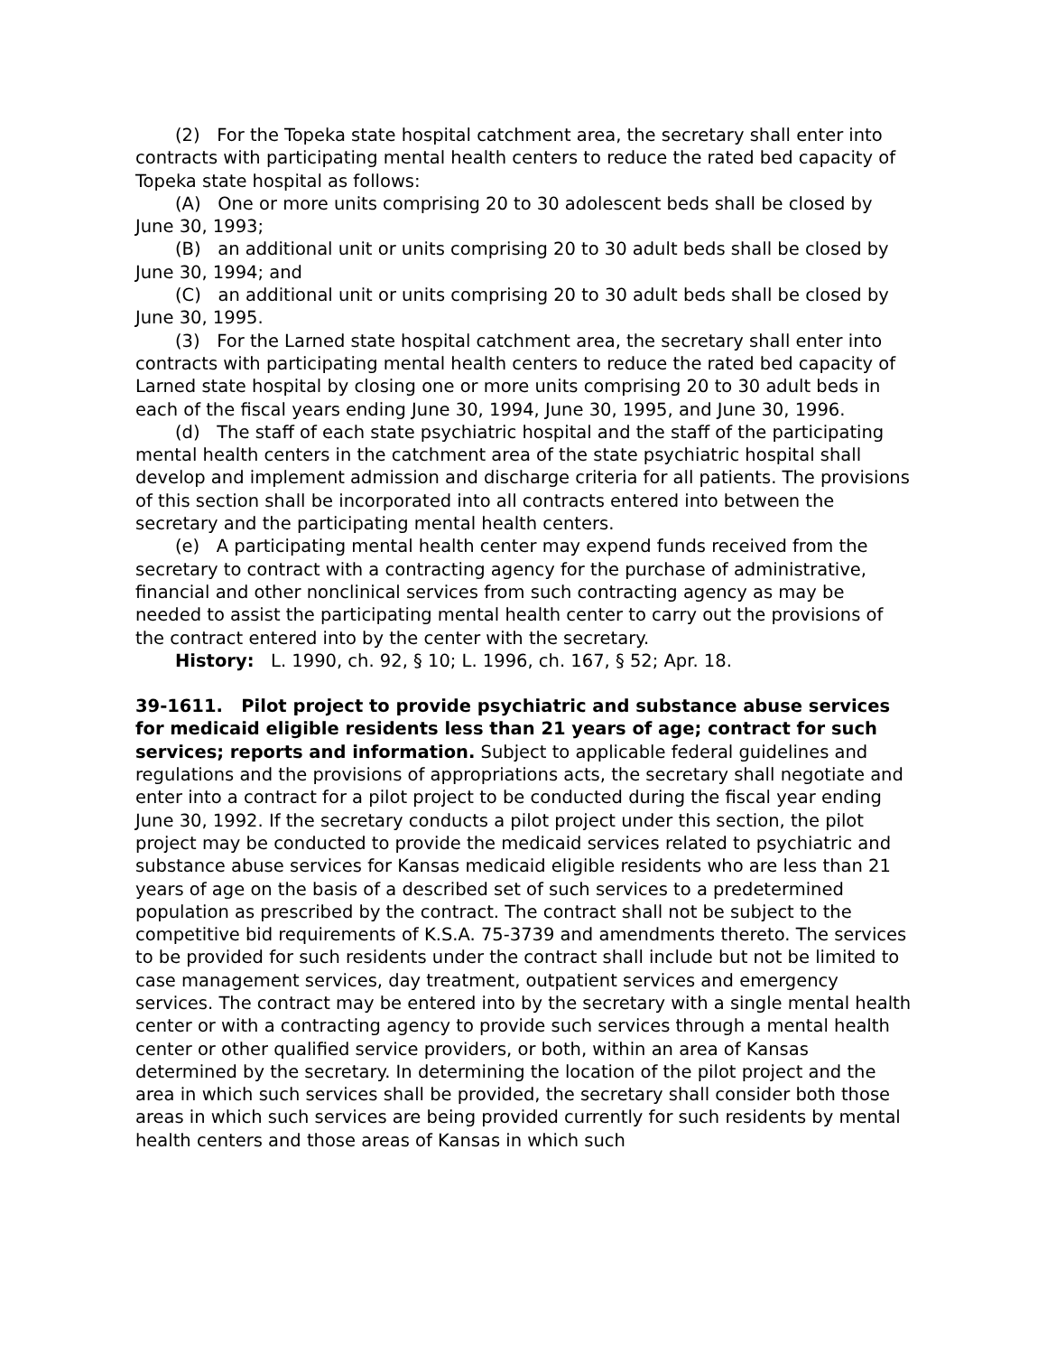(2) For the Topeka state hospital catchment area, the secretary shall enter into contracts with participating mental health centers to reduce the rated bed capacity of Topeka state hospital as follows:
(A) One or more units comprising 20 to 30 adolescent beds shall be closed by June 30, 1993;
(B) an additional unit or units comprising 20 to 30 adult beds shall be closed by June 30, 1994; and
(C) an additional unit or units comprising 20 to 30 adult beds shall be closed by June 30, 1995.
(3) For the Larned state hospital catchment area, the secretary shall enter into contracts with participating mental health centers to reduce the rated bed capacity of Larned state hospital by closing one or more units comprising 20 to 30 adult beds in each of the fiscal years ending June 30, 1994, June 30, 1995, and June 30, 1996.
(d) The staff of each state psychiatric hospital and the staff of the participating mental health centers in the catchment area of the state psychiatric hospital shall develop and implement admission and discharge criteria for all patients. The provisions of this section shall be incorporated into all contracts entered into between the secretary and the participating mental health centers.
(e) A participating mental health center may expend funds received from the secretary to contract with a contracting agency for the purchase of administrative, financial and other nonclinical services from such contracting agency as may be needed to assist the participating mental health center to carry out the provisions of the contract entered into by the center with the secretary.
History: L. 1990, ch. 92, § 10; L. 1996, ch. 167, § 52; Apr. 18.
39-1611. Pilot project to provide psychiatric and substance abuse services for medicaid eligible residents less than 21 years of age; contract for such services; reports and information. Subject to applicable federal guidelines and regulations and the provisions of appropriations acts, the secretary shall negotiate and enter into a contract for a pilot project to be conducted during the fiscal year ending June 30, 1992. If the secretary conducts a pilot project under this section, the pilot project may be conducted to provide the medicaid services related to psychiatric and substance abuse services for Kansas medicaid eligible residents who are less than 21 years of age on the basis of a described set of such services to a predetermined population as prescribed by the contract. The contract shall not be subject to the competitive bid requirements of K.S.A. 75-3739 and amendments thereto. The services to be provided for such residents under the contract shall include but not be limited to case management services, day treatment, outpatient services and emergency services. The contract may be entered into by the secretary with a single mental health center or with a contracting agency to provide such services through a mental health center or other qualified service providers, or both, within an area of Kansas determined by the secretary. In determining the location of the pilot project and the area in which such services shall be provided, the secretary shall consider both those areas in which such services are being provided currently for such residents by mental health centers and those areas of Kansas in which such